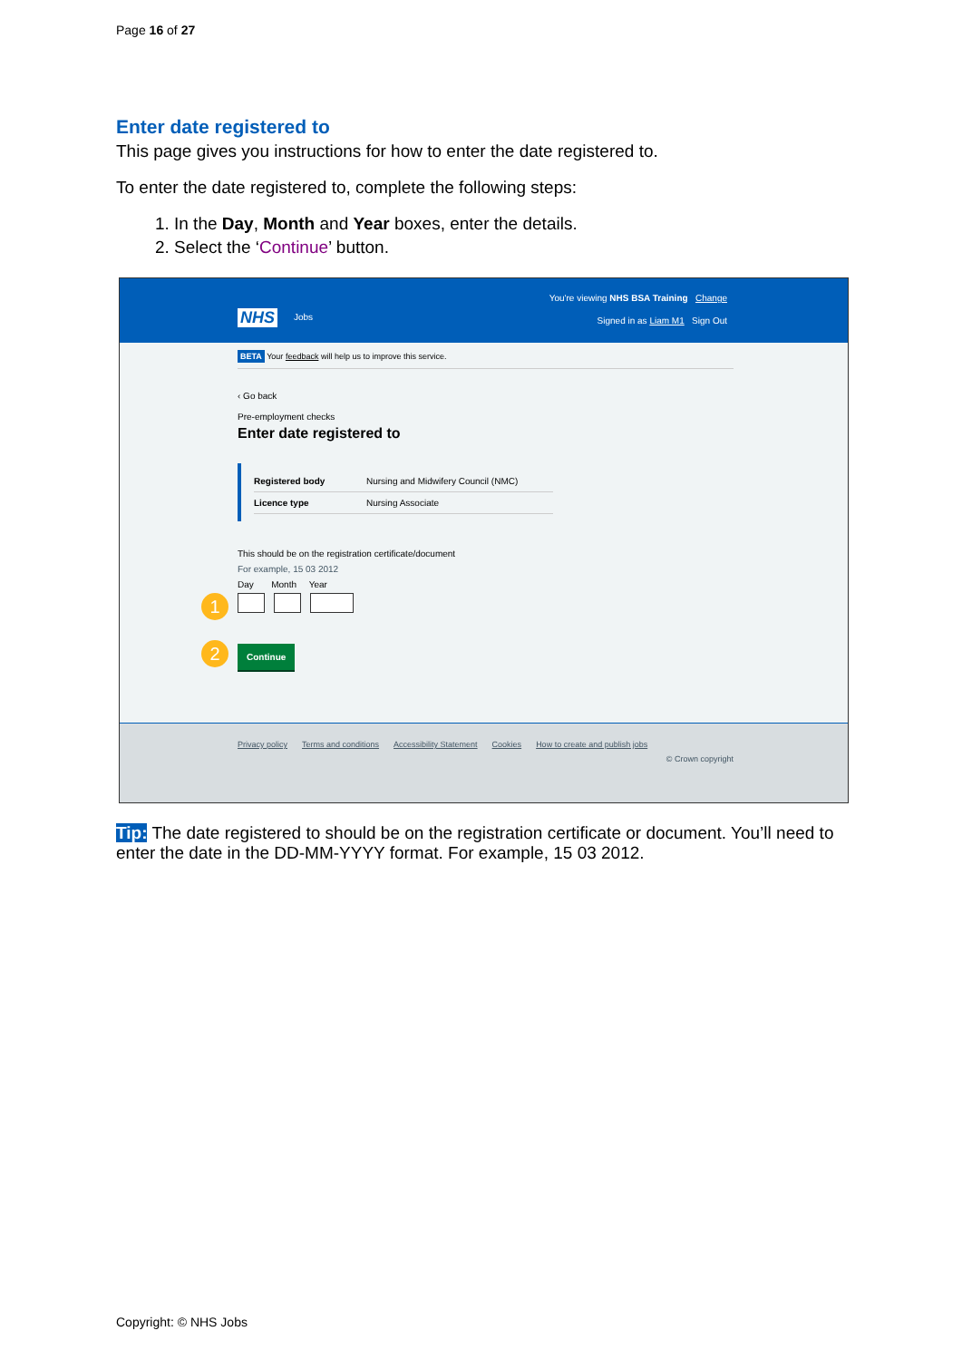Page 16 of 27
Enter date registered to
This page gives you instructions for how to enter the date registered to.
To enter the date registered to, complete the following steps:
1. In the Day, Month and Year boxes, enter the details.
2. Select the ‘Continue’ button.
You're viewing NHS BSA Training Change
NHS Jobs
Signed in as Liam M1 Sign Out
BETA Your feedback will help us to improve this service.
‹ Go back
Pre-employment checks
Enter date registered to
Registered body Nursing and Midwifery Council (NMC)
Licence type Nursing Associate
This should be on the registration certificate/document
For example, 15 03 2012
Day Month Year
1
2 Continue
Privacy policy Terms and conditions Accessibility Statement Cookies How to create and publish jobs
© Crown copyright
Tip: The date registered to should be on the registration certificate or document. You’ll need to enter the date in the DD-MM-YYYY format. For example, 15 03 2012.
Copyright: © NHS Jobs